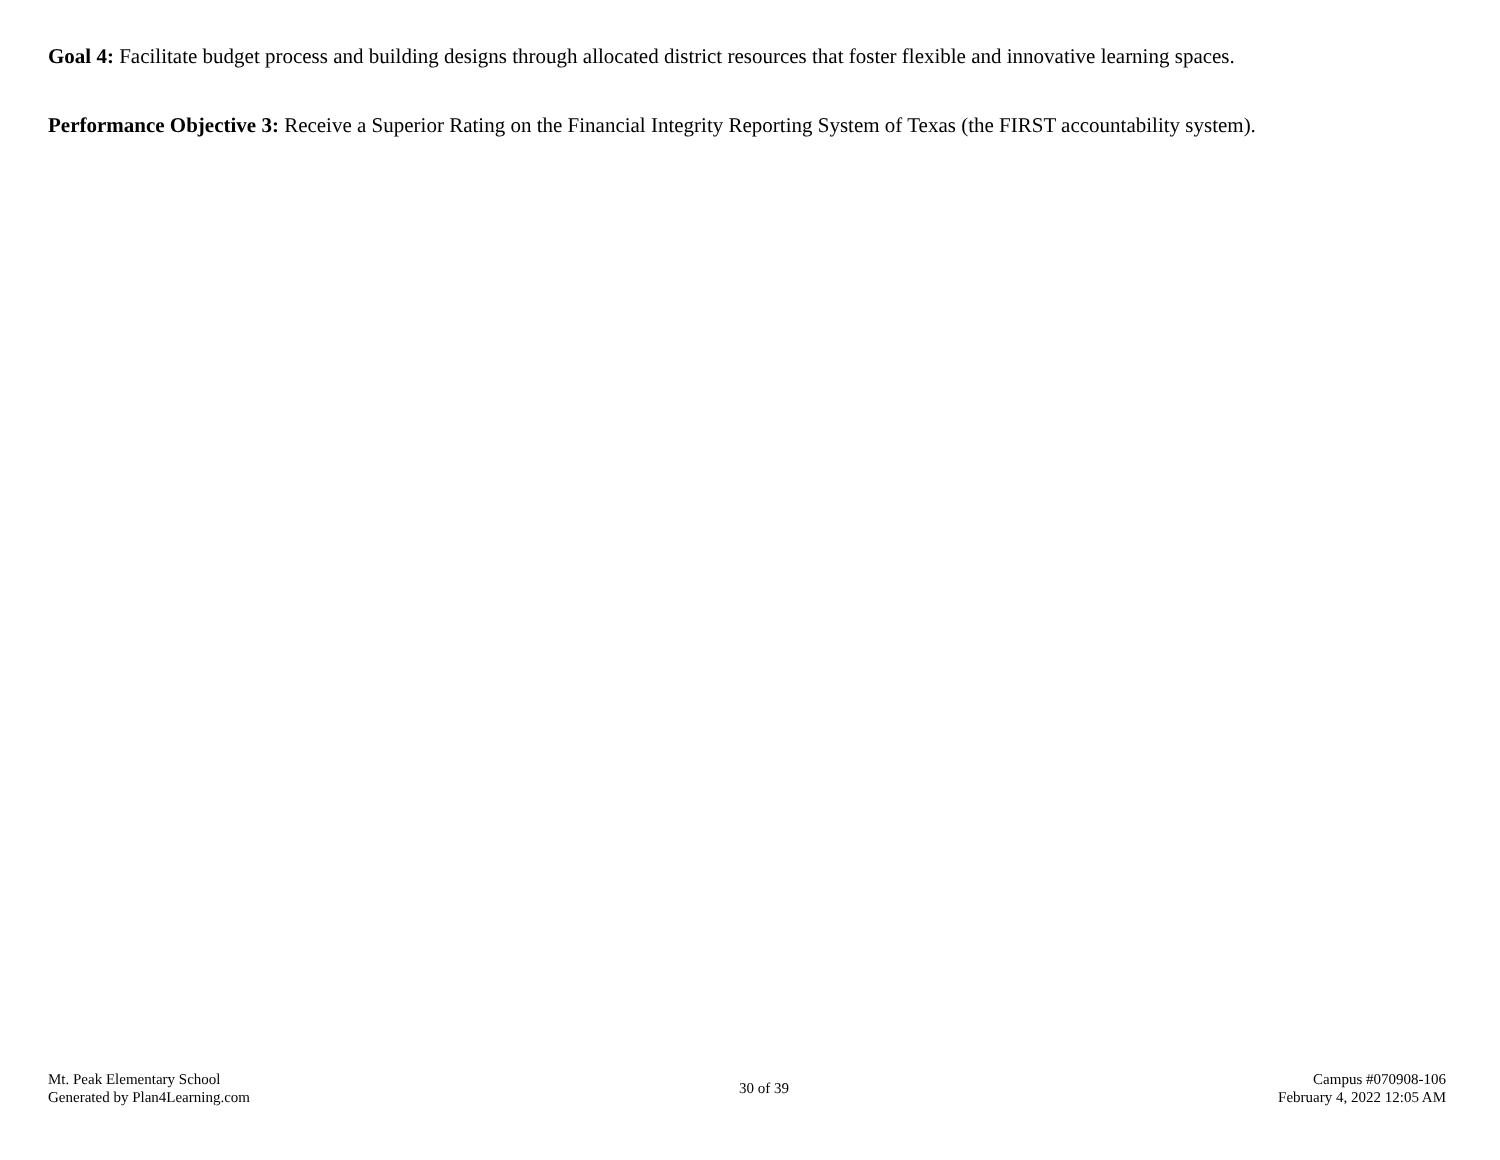Goal 4: Facilitate budget process and building designs through allocated district resources that foster flexible and innovative learning spaces.
Performance Objective 3: Receive a Superior Rating on the Financial Integrity Reporting System of Texas (the FIRST accountability system).
Mt. Peak Elementary School
Generated by Plan4Learning.com
30 of 39
Campus #070908-106
February 4, 2022 12:05 AM